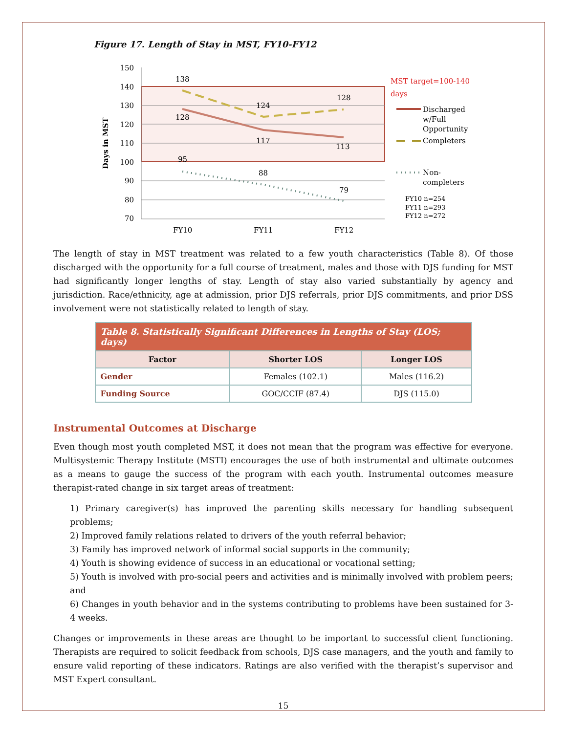Figure 17. Length of Stay in MST, FY10-FY12
150
140
130
120
110
100
90
80
70
Days in MST
138
128
124
128
117
113
95
88
79
FY10
FY11
FY12
MST target=100-140
days
Discharged
w/Full
Opportunity
Completers
Non-
completers
FY10 n=254
FY11 n=293
FY12 n=272
The length of stay in MST treatment was related to a few youth characteristics (Table 8). Of those discharged with the opportunity for a full course of treatment, males and those with DJS funding for MST had significantly longer lengths of stay. Length of stay also varied substantially by agency and jurisdiction. Race/ethnicity, age at admission, prior DJS referrals, prior DJS commitments, and prior DSS involvement were not statistically related to length of stay.
| Table 8. Statistically Significant Differences in Lengths of Stay (LOS; days) | | |
| Factor | Shorter LOS | Longer LOS |
| Gender | Females (102.1) | Males (116.2) |
| Funding Source | GOC/CCIF (87.4) | DJS (115.0) |
Instrumental Outcomes at Discharge
Even though most youth completed MST, it does not mean that the program was effective for everyone. Multisystemic Therapy Institute (MSTI) encourages the use of both instrumental and ultimate outcomes as a means to gauge the success of the program with each youth. Instrumental outcomes measure therapist-rated change in six target areas of treatment:
1) Primary caregiver(s) has improved the parenting skills necessary for handling subsequent problems;
2) Improved family relations related to drivers of the youth referral behavior;
3) Family has improved network of informal social supports in the community;
4) Youth is showing evidence of success in an educational or vocational setting;
5) Youth is involved with pro-social peers and activities and is minimally involved with problem peers; and
6) Changes in youth behavior and in the systems contributing to problems have been sustained for 3-4 weeks.
Changes or improvements in these areas are thought to be important to successful client functioning. Therapists are required to solicit feedback from schools, DJS case managers, and the youth and family to ensure valid reporting of these indicators. Ratings are also verified with the therapist’s supervisor and MST Expert consultant.
15